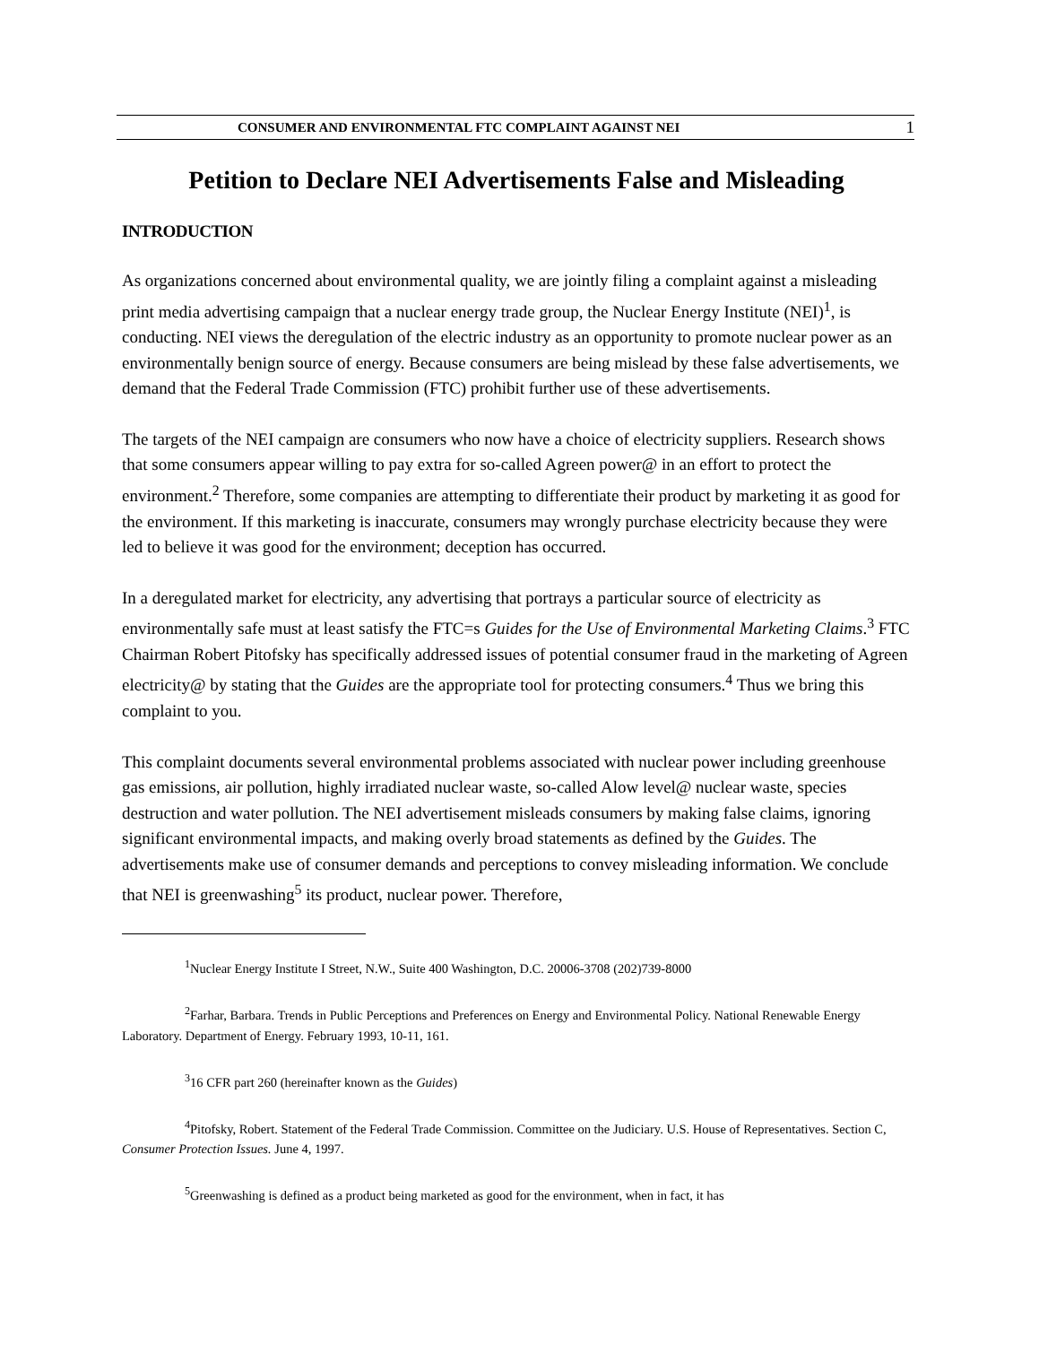CONSUMER AND ENVIRONMENTAL FTC COMPLAINT AGAINST NEI 1
Petition to Declare NEI Advertisements False and Misleading
INTRODUCTION
As organizations concerned about environmental quality, we are jointly filing a complaint against a misleading print media advertising campaign that a nuclear energy trade group, the Nuclear Energy Institute (NEI)<sup>1</sup>, is conducting. NEI views the deregulation of the electric industry as an opportunity to promote nuclear power as an environmentally benign source of energy. Because consumers are being mislead by these false advertisements, we demand that the Federal Trade Commission (FTC) prohibit further use of these advertisements.
The targets of the NEI campaign are consumers who now have a choice of electricity suppliers. Research shows that some consumers appear willing to pay extra for so-called Agreen power@ in an effort to protect the environment.<sup>2</sup> Therefore, some companies are attempting to differentiate their product by marketing it as good for the environment. If this marketing is inaccurate, consumers may wrongly purchase electricity because they were led to believe it was good for the environment; deception has occurred.
In a deregulated market for electricity, any advertising that portrays a particular source of electricity as environmentally safe must at least satisfy the FTC=s Guides for the Use of Environmental Marketing Claims.<sup>3</sup> FTC Chairman Robert Pitofsky has specifically addressed issues of potential consumer fraud in the marketing of Agreen electricity@ by stating that the Guides are the appropriate tool for protecting consumers.<sup>4</sup> Thus we bring this complaint to you.
This complaint documents several environmental problems associated with nuclear power including greenhouse gas emissions, air pollution, highly irradiated nuclear waste, so-called Alow level@ nuclear waste, species destruction and water pollution. The NEI advertisement misleads consumers by making false claims, ignoring significant environmental impacts, and making overly broad statements as defined by the Guides. The advertisements make use of consumer demands and perceptions to convey misleading information. We conclude that NEI is greenwashing<sup>5</sup> its product, nuclear power. Therefore,
<sup>1</sup> Nuclear Energy Institute I Street, N.W., Suite 400 Washington, D.C. 20006-3708 (202)739-8000
<sup>2</sup> Farhar, Barbara. Trends in Public Perceptions and Preferences on Energy and Environmental Policy. National Renewable Energy Laboratory. Department of Energy. February 1993, 10-11, 161.
<sup>3</sup> 16 CFR part 260 (hereinafter known as the Guides)
<sup>4</sup> Pitofsky, Robert. Statement of the Federal Trade Commission. Committee on the Judiciary. U.S. House of Representatives. Section C, Consumer Protection Issues. June 4, 1997.
<sup>5</sup> Greenwashing is defined as a product being marketed as good for the environment, when in fact, it has